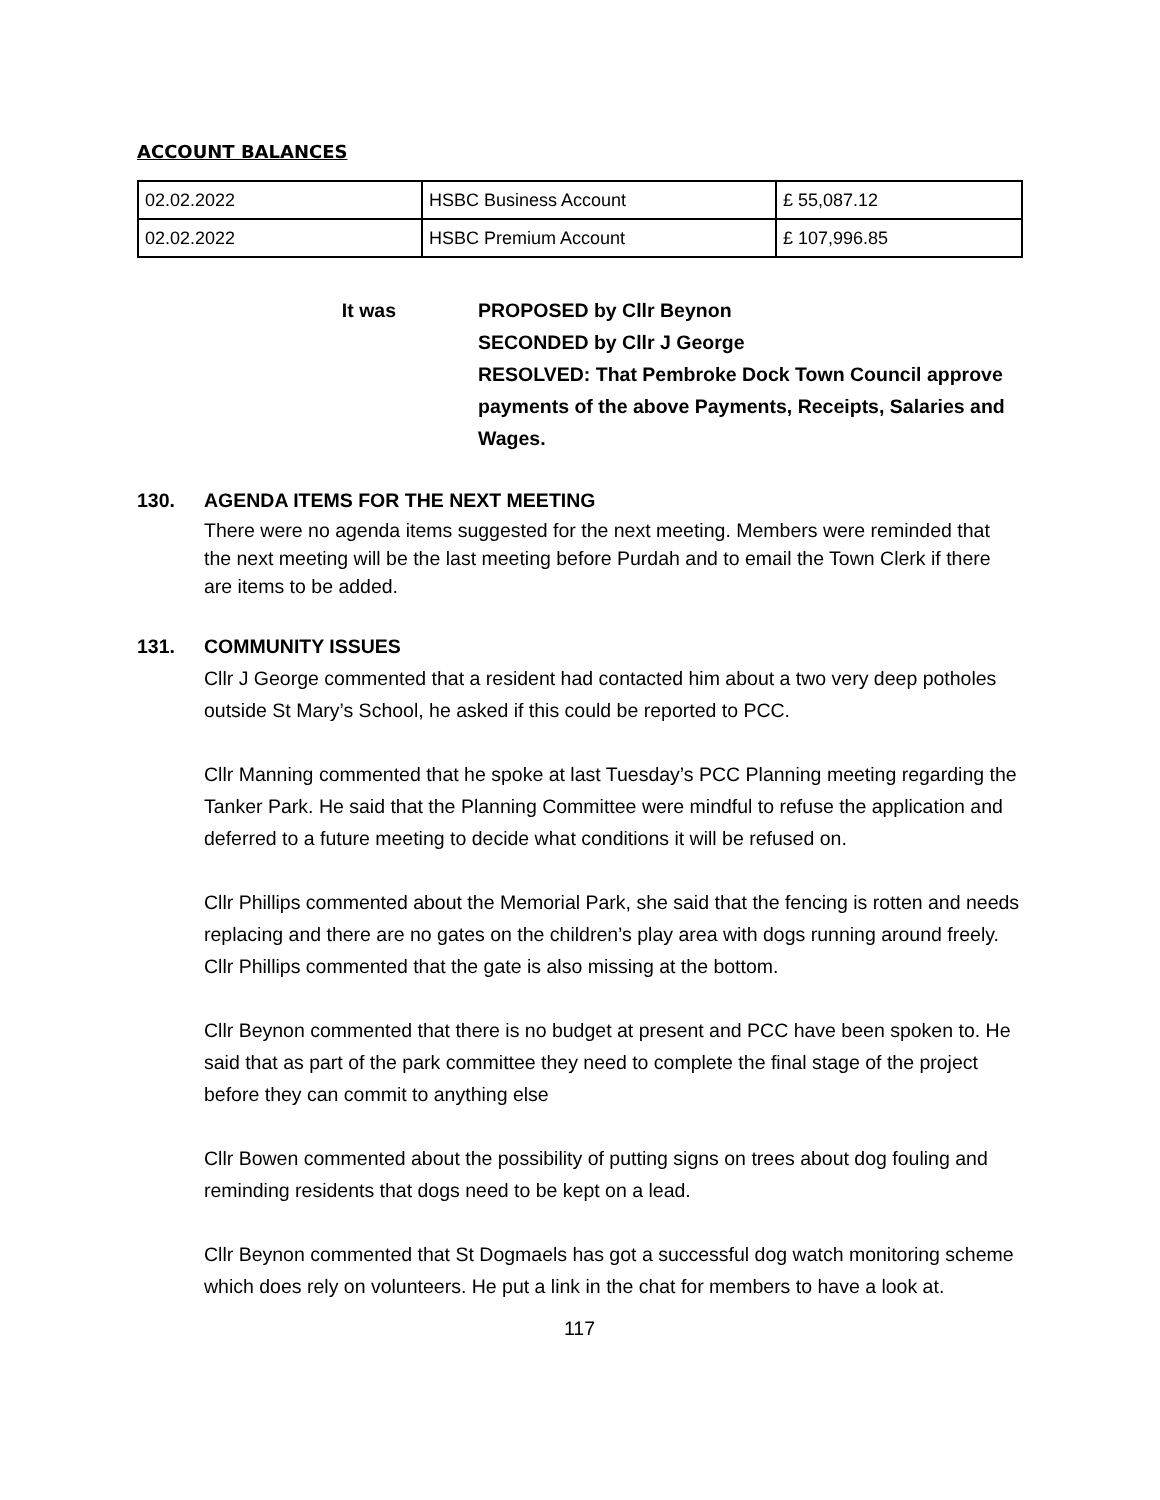ACCOUNT BALANCES
| 02.02.2022 | HSBC Business Account | £ 55,087.12 |
| 02.02.2022 | HSBC Premium Account | £ 107,996.85 |
It was PROPOSED by Cllr Beynon
SECONDED by Cllr J George
RESOLVED: That Pembroke Dock Town Council approve payments of the above Payments, Receipts, Salaries and Wages.
130. AGENDA ITEMS FOR THE NEXT MEETING
There were no agenda items suggested for the next meeting. Members were reminded that the next meeting will be the last meeting before Purdah and to email the Town Clerk if there are items to be added.
131. COMMUNITY ISSUES
Cllr J George commented that a resident had contacted him about a two very deep potholes outside St Mary’s School, he asked if this could be reported to PCC.
Cllr Manning commented that he spoke at last Tuesday’s PCC Planning meeting regarding the Tanker Park. He said that the Planning Committee were mindful to refuse the application and deferred to a future meeting to decide what conditions it will be refused on.
Cllr Phillips commented about the Memorial Park, she said that the fencing is rotten and needs replacing and there are no gates on the children’s play area with dogs running around freely. Cllr Phillips commented that the gate is also missing at the bottom.
Cllr Beynon commented that there is no budget at present and PCC have been spoken to. He said that as part of the park committee they need to complete the final stage of the project before they can commit to anything else
Cllr Bowen commented about the possibility of putting signs on trees about dog fouling and reminding residents that dogs need to be kept on a lead.
Cllr Beynon commented that St Dogmaels has got a successful dog watch monitoring scheme which does rely on volunteers. He put a link in the chat for members to have a look at.
117